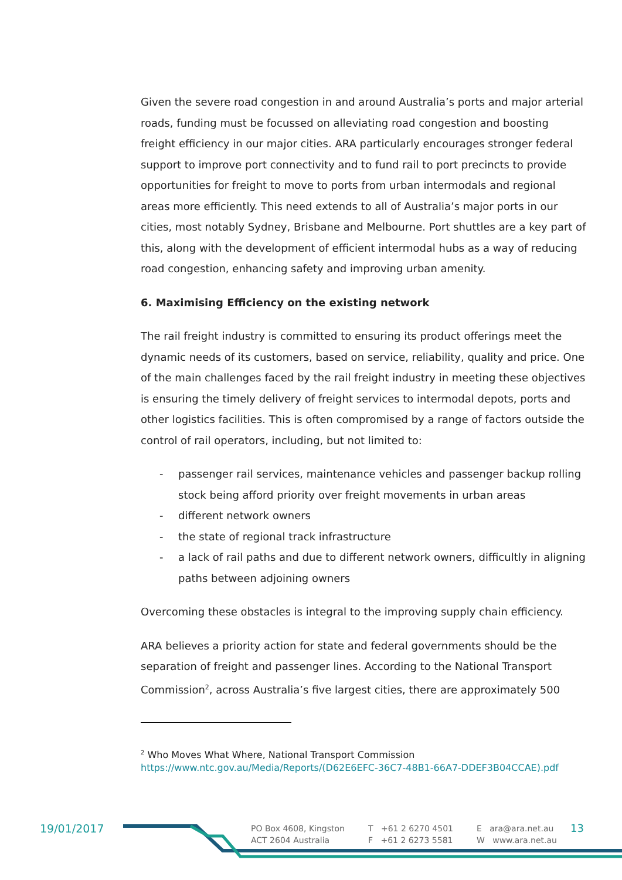Given the severe road congestion in and around Australia’s ports and major arterial roads, funding must be focussed on alleviating road congestion and boosting freight efficiency in our major cities. ARA particularly encourages stronger federal support to improve port connectivity and to fund rail to port precincts to provide opportunities for freight to move to ports from urban intermodals and regional areas more efficiently. This need extends to all of Australia’s major ports in our cities, most notably Sydney, Brisbane and Melbourne. Port shuttles are a key part of this, along with the development of efficient intermodal hubs as a way of reducing road congestion, enhancing safety and improving urban amenity.
6. Maximising Efficiency on the existing network
The rail freight industry is committed to ensuring its product offerings meet the dynamic needs of its customers, based on service, reliability, quality and price. One of the main challenges faced by the rail freight industry in meeting these objectives is ensuring the timely delivery of freight services to intermodal depots, ports and other logistics facilities. This is often compromised by a range of factors outside the control of rail operators, including, but not limited to:
- passenger rail services, maintenance vehicles and passenger backup rolling stock being afford priority over freight movements in urban areas
- different network owners
- the state of regional track infrastructure
- a lack of rail paths and due to different network owners, difficultly in aligning paths between adjoining owners
Overcoming these obstacles is integral to the improving supply chain efficiency.
ARA believes a priority action for state and federal governments should be the separation of freight and passenger lines. According to the National Transport Commission<sup>2</sup>, across Australia’s five largest cities, there are approximately 500
<sup>2</sup> Who Moves What Where, National Transport Commission
https://www.ntc.gov.au/Media/Reports/(D62E6EFC-36C7-48B1-66A7-DDEF3B04CCAE).pdf
19/01/2017
PO Box 4608, Kingston
ACT 2604 Australia
T +61 2 6270 4501
F +61 2 6273 5581
E ara@ara.net.au
W www.ara.net.au
13